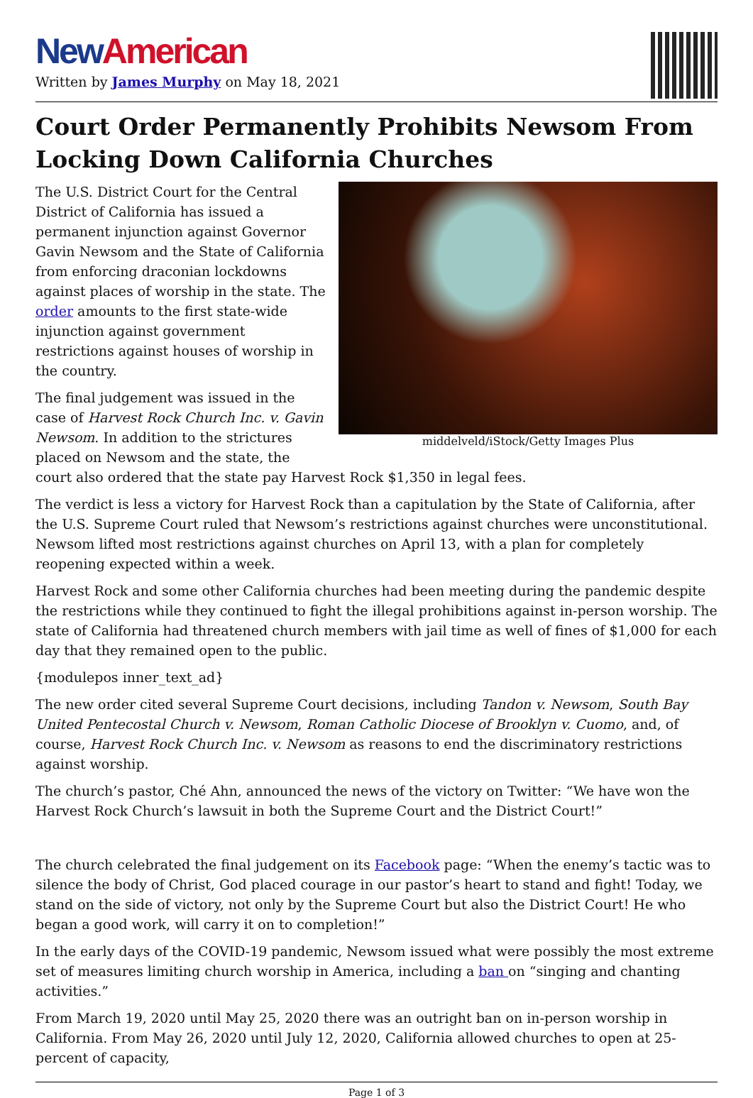New American
Written by James Murphy on May 18, 2021
Court Order Permanently Prohibits Newsom From Locking Down California Churches
middelveld/iStock/Getty Images Plus
The U.S. District Court for the Central District of California has issued a permanent injunction against Governor Gavin Newsom and the State of California from enforcing draconian lockdowns against places of worship in the state. The order amounts to the first state-wide injunction against government restrictions against houses of worship in the country.
The final judgement was issued in the case of Harvest Rock Church Inc. v. Gavin Newsom. In addition to the strictures placed on Newsom and the state, the court also ordered that the state pay Harvest Rock $1,350 in legal fees.
The verdict is less a victory for Harvest Rock than a capitulation by the State of California, after the U.S. Supreme Court ruled that Newsom’s restrictions against churches were unconstitutional. Newsom lifted most restrictions against churches on April 13, with a plan for completely reopening expected within a week.
Harvest Rock and some other California churches had been meeting during the pandemic despite the restrictions while they continued to fight the illegal prohibitions against in-person worship. The state of California had threatened church members with jail time as well of fines of $1,000 for each day that they remained open to the public.
{modulepos inner_text_ad}
The new order cited several Supreme Court decisions, including Tandon v. Newsom, South Bay United Pentecostal Church v. Newsom, Roman Catholic Diocese of Brooklyn v. Cuomo, and, of course, Harvest Rock Church Inc. v. Newsom as reasons to end the discriminatory restrictions against worship.
The church’s pastor, Ché Ahn, announced the news of the victory on Twitter: “We have won the Harvest Rock Church’s lawsuit in both the Supreme Court and the District Court!”
The church celebrated the final judgement on its Facebook page: “When the enemy’s tactic was to silence the body of Christ, God placed courage in our pastor’s heart to stand and fight! Today, we stand on the side of victory, not only by the Supreme Court but also the District Court! He who began a good work, will carry it on to completion!”
In the early days of the COVID-19 pandemic, Newsom issued what were possibly the most extreme set of measures limiting church worship in America, including a ban on “singing and chanting activities.”
From March 19, 2020 until May 25, 2020 there was an outright ban on in-person worship in California. From May 26, 2020 until July 12, 2020, California allowed churches to open at 25-percent of capacity,
Page 1 of 3